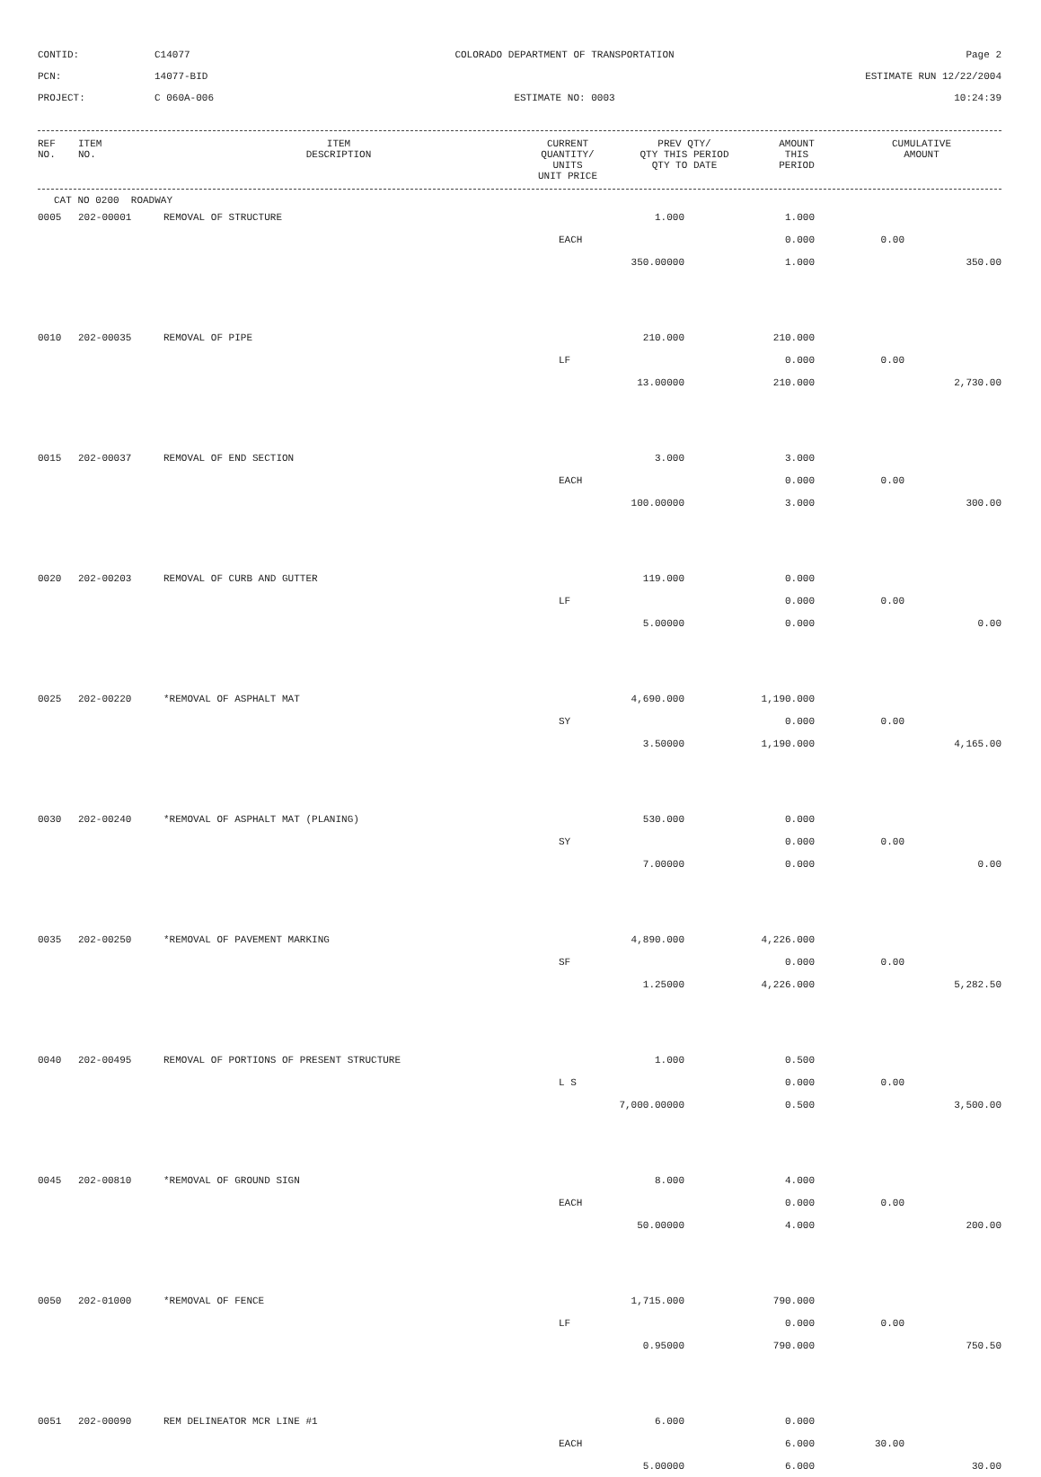CONTID:
C14077
COLORADO DEPARTMENT OF TRANSPORTATION
Page 2
PCN:
14077-BID
ESTIMATE RUN 12/22/2004
PROJECT:
C 060A-006
ESTIMATE NO: 0003
10:24:39
| REF NO. | ITEM NO. | ITEM DESCRIPTION | CURRENT QUANTITY/ UNITS UNIT PRICE | PREV QTY/ QTY THIS PERIOD QTY TO DATE | AMOUNT THIS PERIOD | CUMULATIVE AMOUNT |
| --- | --- | --- | --- | --- | --- | --- |
CAT NO 0200 ROADWAY
| 0005 | 202-00001 | REMOVAL OF STRUCTURE | 1.000 | 1.000 | | |
| | | | EACH | 0.000 | 0.00 | |
| | | | 350.00000 | 1.000 | | 350.00 |
| 0010 | 202-00035 | REMOVAL OF PIPE | 210.000 | 210.000 | | |
| | | | LF | 0.000 | 0.00 | |
| | | | 13.00000 | 210.000 | | 2,730.00 |
| 0015 | 202-00037 | REMOVAL OF END SECTION | 3.000 | 3.000 | | |
| | | | EACH | 0.000 | 0.00 | |
| | | | 100.00000 | 3.000 | | 300.00 |
| 0020 | 202-00203 | REMOVAL OF CURB AND GUTTER | 119.000 | 0.000 | | |
| | | | LF | 0.000 | 0.00 | |
| | | | 5.00000 | 0.000 | | 0.00 |
| 0025 | 202-00220 | *REMOVAL OF ASPHALT MAT | 4,690.000 | 1,190.000 | | |
| | | | SY | 0.000 | 0.00 | |
| | | | 3.50000 | 1,190.000 | | 4,165.00 |
| 0030 | 202-00240 | *REMOVAL OF ASPHALT MAT (PLANING) | 530.000 | 0.000 | | |
| | | | SY | 0.000 | 0.00 | |
| | | | 7.00000 | 0.000 | | 0.00 |
| 0035 | 202-00250 | *REMOVAL OF PAVEMENT MARKING | 4,890.000 | 4,226.000 | | |
| | | | SF | 0.000 | 0.00 | |
| | | | 1.25000 | 4,226.000 | | 5,282.50 |
| 0040 | 202-00495 | REMOVAL OF PORTIONS OF PRESENT STRUCTURE | 1.000 | 0.500 | | |
| | | | L S | 0.000 | 0.00 | |
| | | | 7,000.00000 | 0.500 | | 3,500.00 |
| 0045 | 202-00810 | *REMOVAL OF GROUND SIGN | 8.000 | 4.000 | | |
| | | | EACH | 0.000 | 0.00 | |
| | | | 50.00000 | 4.000 | | 200.00 |
| 0050 | 202-01000 | *REMOVAL OF FENCE | 1,715.000 | 790.000 | | |
| | | | LF | 0.000 | 0.00 | |
| | | | 0.95000 | 790.000 | | 750.50 |
| 0051 | 202-00090 | REM DELINEATOR MCR LINE #1 | 6.000 | 0.000 | | |
| | | | EACH | 6.000 | 30.00 | |
| | | | 5.00000 | 6.000 | | 30.00 |